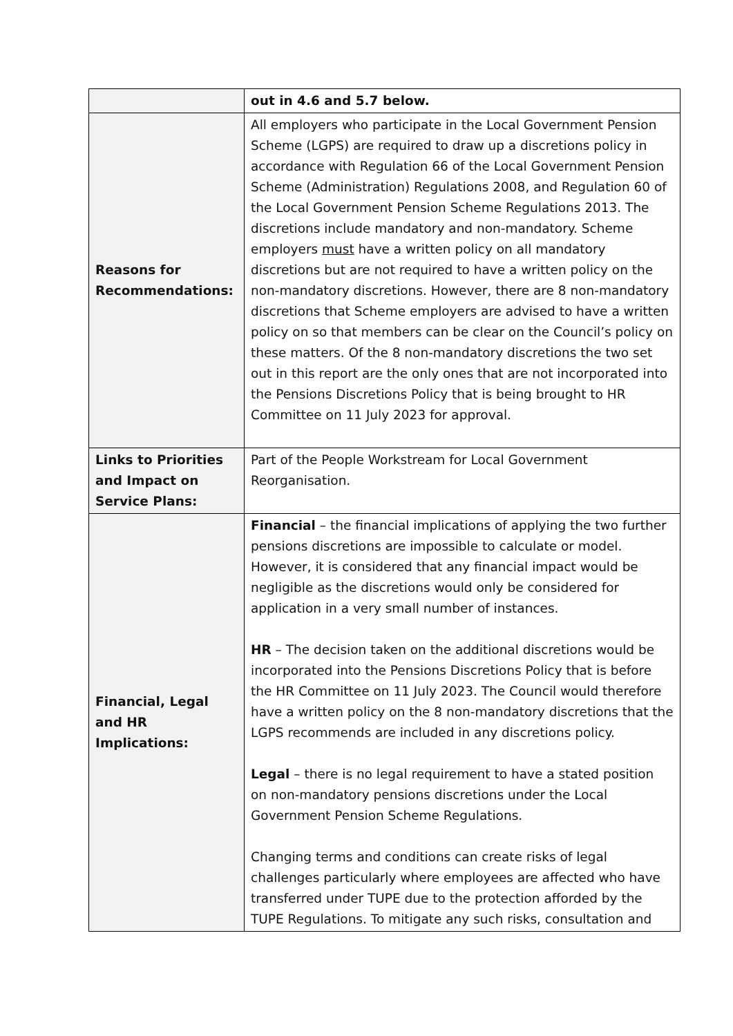| | out in 4.6 and 5.7 below. |
| Reasons for Recommendations: | All employers who participate in the Local Government Pension Scheme (LGPS) are required to draw up a discretions policy in accordance with Regulation 66 of the Local Government Pension Scheme (Administration) Regulations 2008, and Regulation 60 of the Local Government Pension Scheme Regulations 2013. The discretions include mandatory and non-mandatory. Scheme employers must have a written policy on all mandatory discretions but are not required to have a written policy on the non-mandatory discretions. However, there are 8 non-mandatory discretions that Scheme employers are advised to have a written policy on so that members can be clear on the Council’s policy on these matters. Of the 8 non-mandatory discretions the two set out in this report are the only ones that are not incorporated into the Pensions Discretions Policy that is being brought to HR Committee on 11 July 2023 for approval. |
| Links to Priorities and Impact on Service Plans: | Part of the People Workstream for Local Government Reorganisation. |
| Financial, Legal and HR Implications: | Financial – the financial implications of applying the two further pensions discretions are impossible to calculate or model. However, it is considered that any financial impact would be negligible as the discretions would only be considered for application in a very small number of instances. HR – The decision taken on the additional discretions would be incorporated into the Pensions Discretions Policy that is before the HR Committee on 11 July 2023. The Council would therefore have a written policy on the 8 non-mandatory discretions that the LGPS recommends are included in any discretions policy. Legal – there is no legal requirement to have a stated position on non-mandatory pensions discretions under the Local Government Pension Scheme Regulations. Changing terms and conditions can create risks of legal challenges particularly where employees are affected who have transferred under TUPE due to the protection afforded by the TUPE Regulations. To mitigate any such risks, consultation and |